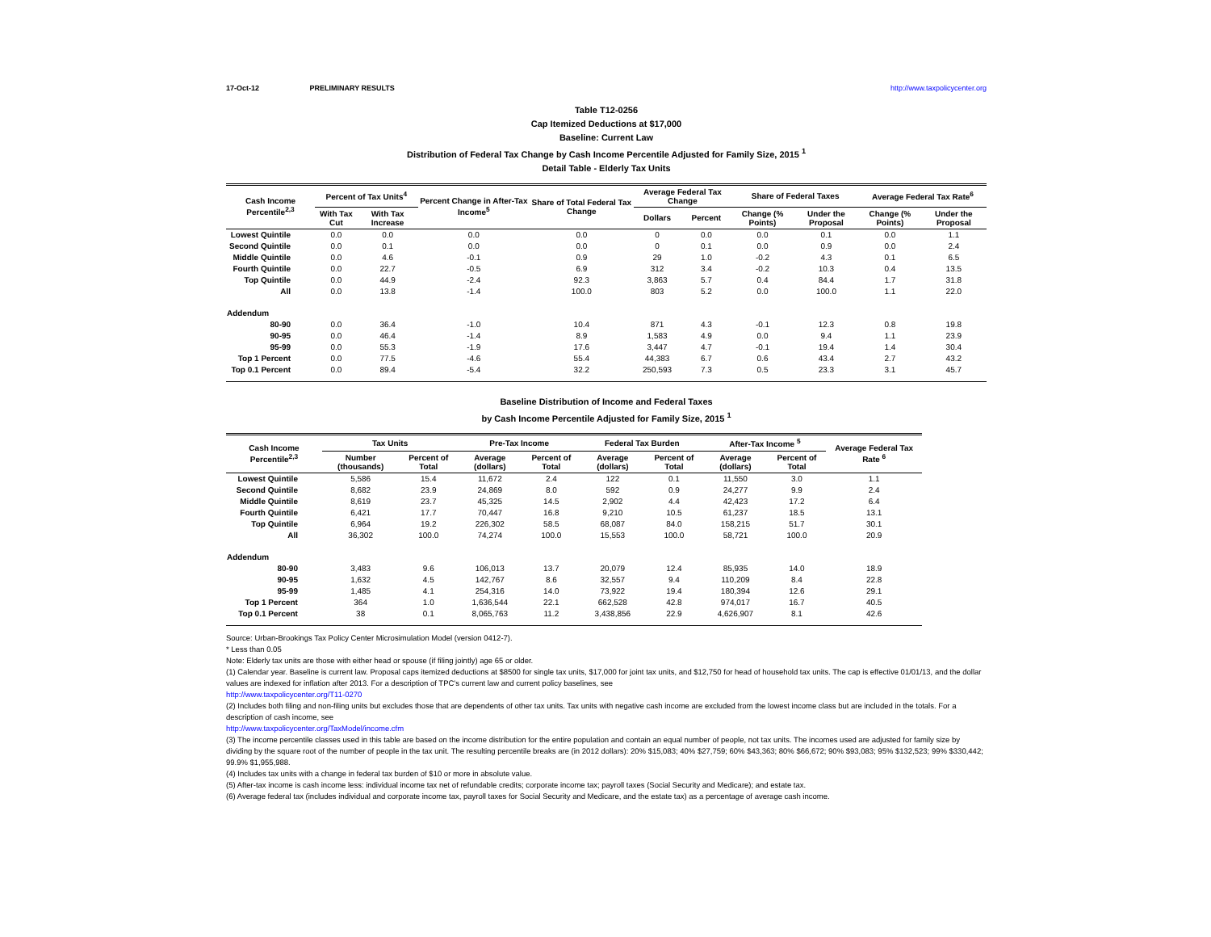17-Oct-12 PRELIMINARY RESULTS http://www.taxpolicycenter.org
Table T12-0256
Cap Itemized Deductions at $17,000
Baseline: Current Law
Distribution of Federal Tax Change by Cash Income Percentile Adjusted for Family Size, 2015 <sup>1</sup>
Detail Table - Elderly Tax Units
| Cash Income Percentile<sup>2,3</sup> | Percent of Tax Units<sup>4</sup> | | Percent Change in After-Tax Income<sup>5</sup> | Share of Total Federal Tax Change | Average Federal Tax Change | | Share of Federal Taxes | | Average Federal Tax Rate<sup>6</sup> | |
| --- | --- | --- | --- | --- | --- | --- | --- | --- | --- | --- |
| | With Tax Cut | With Tax Increase | | | Dollars | Percent | Change (% Points) | Under the Proposal | Change (% Points) | Under the Proposal |
| Lowest Quintile | 0.0 | 0.0 | 0.0 | 0.0 | 0 | 0.0 | 0.0 | 0.1 | 0.0 | 1.1 |
| Second Quintile | 0.0 | 0.1 | 0.0 | 0.0 | 0 | 0.1 | 0.0 | 0.9 | 0.0 | 2.4 |
| Middle Quintile | 0.0 | 4.6 | -0.1 | 0.9 | 29 | 1.0 | -0.2 | 4.3 | 0.1 | 6.5 |
| Fourth Quintile | 0.0 | 22.7 | -0.5 | 6.9 | 312 | 3.4 | -0.2 | 10.3 | 0.4 | 13.5 |
| Top Quintile | 0.0 | 44.9 | -2.4 | 92.3 | 3,863 | 5.7 | 0.4 | 84.4 | 1.7 | 31.8 |
| All | 0.0 | 13.8 | -1.4 | 100.0 | 803 | 5.2 | 0.0 | 100.0 | 1.1 | 22.0 |
| Addendum | | | | | | | | | | |
| 80-90 | 0.0 | 36.4 | -1.0 | 10.4 | 871 | 4.3 | -0.1 | 12.3 | 0.8 | 19.8 |
| 90-95 | 0.0 | 46.4 | -1.4 | 8.9 | 1,583 | 4.9 | 0.0 | 9.4 | 1.1 | 23.9 |
| 95-99 | 0.0 | 55.3 | -1.9 | 17.6 | 3,447 | 4.7 | -0.1 | 19.4 | 1.4 | 30.4 |
| Top 1 Percent | 0.0 | 77.5 | -4.6 | 55.4 | 44,383 | 6.7 | 0.6 | 43.4 | 2.7 | 43.2 |
| Top 0.1 Percent | 0.0 | 89.4 | -5.4 | 32.2 | 250,593 | 7.3 | 0.5 | 23.3 | 3.1 | 45.7 |
Baseline Distribution of Income and Federal Taxes
by Cash Income Percentile Adjusted for Family Size, 2015 <sup>1</sup>
| Cash Income Percentile<sup>2,3</sup> | Tax Units | | Pre-Tax Income | | Federal Tax Burden | | After-Tax Income <sup>5</sup> | | Average Federal Tax Rate <sup>6</sup> |
| --- | --- | --- | --- | --- | --- | --- | --- | --- | --- |
| | Number (thousands) | Percent of Total | Average (dollars) | Percent of Total | Average (dollars) | Percent of Total | Average (dollars) | Percent of Total | |
| Lowest Quintile | 5,586 | 15.4 | 11,672 | 2.4 | 122 | 0.1 | 11,550 | 3.0 | 1.1 |
| Second Quintile | 8,682 | 23.9 | 24,869 | 8.0 | 592 | 0.9 | 24,277 | 9.9 | 2.4 |
| Middle Quintile | 8,619 | 23.7 | 45,325 | 14.5 | 2,902 | 4.4 | 42,423 | 17.2 | 6.4 |
| Fourth Quintile | 6,421 | 17.7 | 70,447 | 16.8 | 9,210 | 10.5 | 61,237 | 18.5 | 13.1 |
| Top Quintile | 6,964 | 19.2 | 226,302 | 58.5 | 68,087 | 84.0 | 158,215 | 51.7 | 30.1 |
| All | 36,302 | 100.0 | 74,274 | 100.0 | 15,553 | 100.0 | 58,721 | 100.0 | 20.9 |
| Addendum | | | | | | | | | |
| 80-90 | 3,483 | 9.6 | 106,013 | 13.7 | 20,079 | 12.4 | 85,935 | 14.0 | 18.9 |
| 90-95 | 1,632 | 4.5 | 142,767 | 8.6 | 32,557 | 9.4 | 110,209 | 8.4 | 22.8 |
| 95-99 | 1,485 | 4.1 | 254,316 | 14.0 | 73,922 | 19.4 | 180,394 | 12.6 | 29.1 |
| Top 1 Percent | 364 | 1.0 | 1,636,544 | 22.1 | 662,528 | 42.8 | 974,017 | 16.7 | 40.5 |
| Top 0.1 Percent | 38 | 0.1 | 8,065,763 | 11.2 | 3,438,856 | 22.9 | 4,626,907 | 8.1 | 42.6 |
Source: Urban-Brookings Tax Policy Center Microsimulation Model (version 0412-7).
* Less than 0.05
Note: Elderly tax units are those with either head or spouse (if filing jointly) age 65 or older.
(1) Calendar year. Baseline is current law. Proposal caps itemized deductions at $8500 for single tax units, $17,000 for joint tax units, and $12,750 for head of household tax units. The cap is effective 01/01/13, and the dollar values are indexed for inflation after 2013. For a description of TPC's current law and current policy baselines, see
http://www.taxpolicycenter.org/T11-0270
(2) Includes both filing and non-filing units but excludes those that are dependents of other tax units. Tax units with negative cash income are excluded from the lowest income class but are included in the totals. For a description of cash income, see
http://www.taxpolicycenter.org/TaxModel/income.cfm
(3) The income percentile classes used in this table are based on the income distribution for the entire population and contain an equal number of people, not tax units. The incomes used are adjusted for family size by dividing by the square root of the number of people in the tax unit. The resulting percentile breaks are (in 2012 dollars): 20% $15,083; 40% $27,759; 60% $43,363; 80% $66,672; 90% $93,083; 95% $132,523; 99% $330,442; 99.9% $1,955,988.
(4) Includes tax units with a change in federal tax burden of $10 or more in absolute value.
(5) After-tax income is cash income less: individual income tax net of refundable credits; corporate income tax; payroll taxes (Social Security and Medicare); and estate tax.
(6) Average federal tax (includes individual and corporate income tax, payroll taxes for Social Security and Medicare, and the estate tax) as a percentage of average cash income.